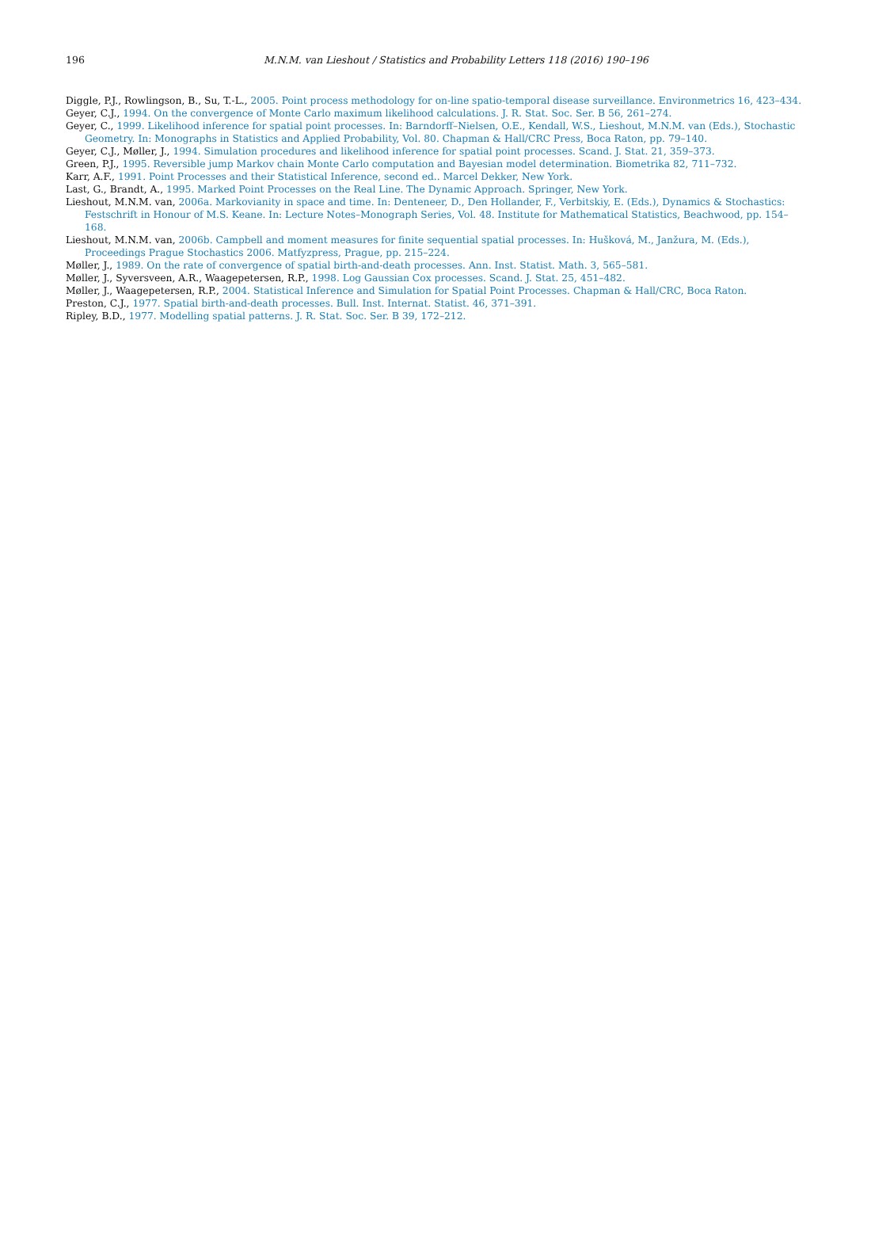196 M.N.M. van Lieshout / Statistics and Probability Letters 118 (2016) 190–196
Diggle, P.J., Rowlingson, B., Su, T.-L., 2005. Point process methodology for on-line spatio-temporal disease surveillance. Environmetrics 16, 423–434.
Geyer, C.J., 1994. On the convergence of Monte Carlo maximum likelihood calculations. J. R. Stat. Soc. Ser. B 56, 261–274.
Geyer, C., 1999. Likelihood inference for spatial point processes. In: Barndorff–Nielsen, O.E., Kendall, W.S., Lieshout, M.N.M. van (Eds.), Stochastic Geometry. In: Monographs in Statistics and Applied Probability, Vol. 80. Chapman & Hall/CRC Press, Boca Raton, pp. 79–140.
Geyer, C.J., Møller, J., 1994. Simulation procedures and likelihood inference for spatial point processes. Scand. J. Stat. 21, 359–373.
Green, P.J., 1995. Reversible jump Markov chain Monte Carlo computation and Bayesian model determination. Biometrika 82, 711–732.
Karr, A.F., 1991. Point Processes and their Statistical Inference, second ed.. Marcel Dekker, New York.
Last, G., Brandt, A., 1995. Marked Point Processes on the Real Line. The Dynamic Approach. Springer, New York.
Lieshout, M.N.M. van, 2006a. Markovianity in space and time. In: Denteneer, D., Den Hollander, F., Verbitskiy, E. (Eds.), Dynamics & Stochastics: Festschrift in Honour of M.S. Keane. In: Lecture Notes–Monograph Series, Vol. 48. Institute for Mathematical Statistics, Beachwood, pp. 154–168.
Lieshout, M.N.M. van, 2006b. Campbell and moment measures for finite sequential spatial processes. In: Hušková, M., Janžura, M. (Eds.), Proceedings Prague Stochastics 2006. Matfyzpress, Prague, pp. 215–224.
Møller, J., 1989. On the rate of convergence of spatial birth-and-death processes. Ann. Inst. Statist. Math. 3, 565–581.
Møller, J., Syversveen, A.R., Waagepetersen, R.P., 1998. Log Gaussian Cox processes. Scand. J. Stat. 25, 451–482.
Møller, J., Waagepetersen, R.P., 2004. Statistical Inference and Simulation for Spatial Point Processes. Chapman & Hall/CRC, Boca Raton.
Preston, C.J., 1977. Spatial birth-and-death processes. Bull. Inst. Internat. Statist. 46, 371–391.
Ripley, B.D., 1977. Modelling spatial patterns. J. R. Stat. Soc. Ser. B 39, 172–212.